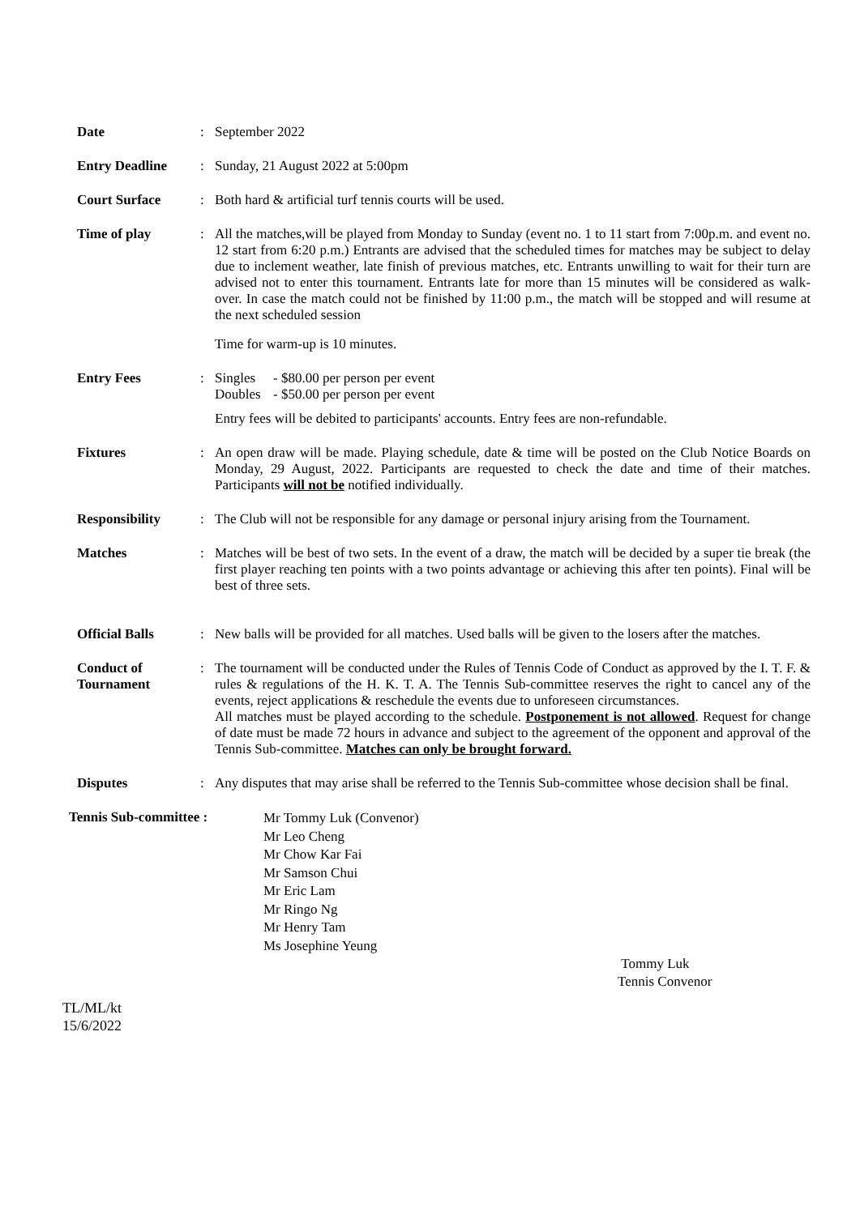Date : September 2022
Entry Deadline : Sunday, 21 August 2022 at 5:00pm
Court Surface : Both hard & artificial turf tennis courts will be used.
Time of play : All the matches,will be played from Monday to Sunday (event no. 1 to 11 start from 7:00p.m. and event no. 12 start from 6:20 p.m.) Entrants are advised that the scheduled times for matches may be subject to delay due to inclement weather, late finish of previous matches, etc. Entrants unwilling to wait for their turn are advised not to enter this tournament. Entrants late for more than 15 minutes will be considered as walk-over. In case the match could not be finished by 11:00 p.m., the match will be stopped and will resume at the next scheduled session
Time for warm-up is 10 minutes.
Entry Fees : Singles - $80.00 per person per event
Doubles - $50.00 per person per event
Entry fees will be debited to participants' accounts. Entry fees are non-refundable.
Fixtures : An open draw will be made. Playing schedule, date & time will be posted on the Club Notice Boards on Monday, 29 August, 2022. Participants are requested to check the date and time of their matches. Participants will not be notified individually.
Responsibility : The Club will not be responsible for any damage or personal injury arising from the Tournament.
Matches : Matches will be best of two sets. In the event of a draw, the match will be decided by a super tie break (the first player reaching ten points with a two points advantage or achieving this after ten points). Final will be best of three sets.
Official Balls : New balls will be provided for all matches. Used balls will be given to the losers after the matches.
Conduct of Tournament
: The tournament will be conducted under the Rules of Tennis Code of Conduct as approved by the I. T. F. & rules & regulations of the H. K. T. A. The Tennis Sub-committee reserves the right to cancel any of the events, reject applications & reschedule the events due to unforeseen circumstances.
All matches must be played according to the schedule. Postponement is not allowed. Request for change of date must be made 72 hours in advance and subject to the agreement of the opponent and approval of the Tennis Sub-committee. Matches can only be brought forward.
Disputes : Any disputes that may arise shall be referred to the Tennis Sub-committee whose decision shall be final.
Tennis Sub-committee :
Mr Tommy Luk (Convenor)
Mr Leo Cheng
Mr Chow Kar Fai
Mr Samson Chui
Mr Eric Lam
Mr Ringo Ng
Mr Henry Tam
Ms Josephine Yeung
Tommy Luk
Tennis Convenor
TL/ML/kt
15/6/2022